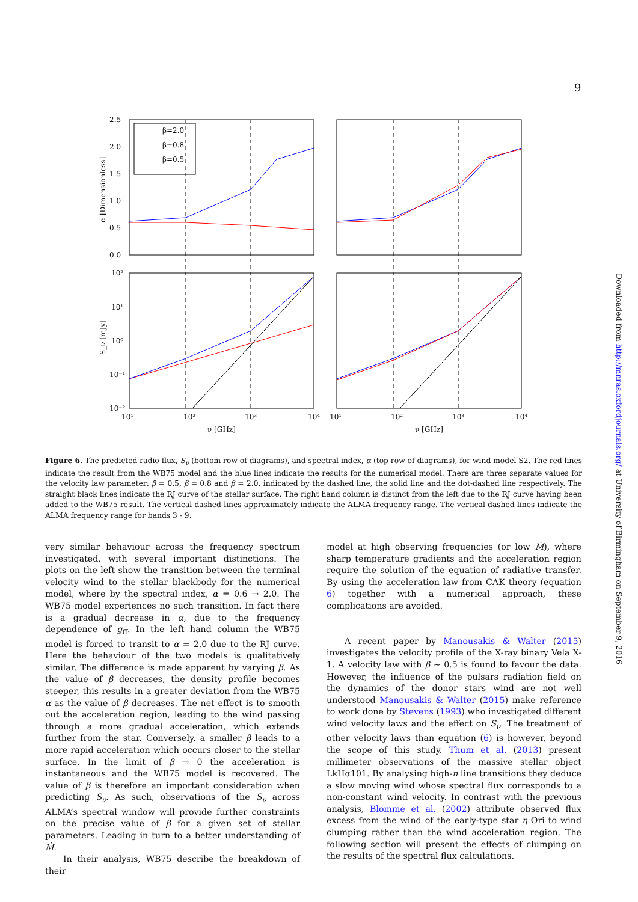9
β=2.0
β=0.8
β=0.5
2.5
2.0
1.5
1.0
0.5
0.0
10²
10¹
10⁰
10⁻¹
10⁻²
10¹
10²
10³
10⁴
10¹
10²
10³
10⁴
ν [GHz]
ν [GHz]
α [Dimensionless]
S_ν [mJy]
Figure 6. The predicted radio flux, S<sub>ν</sub> (bottom row of diagrams), and spectral index, α (top row of diagrams), for wind model S2. The red lines indicate the result from the WB75 model and the blue lines indicate the results for the numerical model. There are three separate values for the velocity law parameter: β = 0.5, β = 0.8 and β = 2.0, indicated by the dashed line, the solid line and the dot-dashed line respectively. The straight black lines indicate the RJ curve of the stellar surface. The right hand column is distinct from the left due to the RJ curve having been added to the WB75 result. The vertical dashed lines approximately indicate the ALMA frequency range. The vertical dashed lines indicate the ALMA frequency range for bands 3 - 9.
very similar behaviour across the frequency spectrum investigated, with several important distinctions. The plots on the left show the transition between the terminal velocity wind to the stellar blackbody for the numerical model, where by the spectral index, α = 0.6 → 2.0. The WB75 model experiences no such transition. In fact there is a gradual decrease in α, due to the frequency dependence of g<sub>ff</sub>. In the left hand column the WB75 model is forced to transit to α = 2.0 due to the RJ curve. Here the behaviour of the two models is qualitatively similar. The difference is made apparent by varying β. As the value of β decreases, the density profile becomes steeper, this results in a greater deviation from the WB75 α as the value of β decreases. The net effect is to smooth out the acceleration region, leading to the wind passing through a more gradual acceleration, which extends further from the star. Conversely, a smaller β leads to a more rapid acceleration which occurs closer to the stellar surface. In the limit of β → 0 the acceleration is instantaneous and the WB75 model is recovered. The value of β is therefore an important consideration when predicting S<sub>ν</sub>. As such, observations of the S<sub>ν</sub> across ALMA’s spectral window will provide further constraints on the precise value of β for a given set of stellar parameters. Leading in turn to a better understanding of Ṁ.
In their analysis, WB75 describe the breakdown of their
model at high observing frequencies (or low Ṁ), where sharp temperature gradients and the acceleration region require the solution of the equation of radiative transfer. By using the acceleration law from CAK theory (equation 6) together with a numerical approach, these complications are avoided.
A recent paper by Manousakis & Walter (2015) investigates the velocity profile of the X-ray binary Vela X-1. A velocity law with β ∼ 0.5 is found to favour the data. However, the influence of the pulsars radiation field on the dynamics of the donor stars wind are not well understood Manousakis & Walter (2015) make reference to work done by Stevens (1993) who investigated different wind velocity laws and the effect on S<sub>ν</sub>. The treatment of other velocity laws than equation (6) is however, beyond the scope of this study. Thum et al. (2013) present millimeter observations of the massive stellar object LkHα101. By analysing high-n line transitions they deduce a slow moving wind whose spectral flux corresponds to a non-constant wind velocity. In contrast with the previous analysis, Blomme et al. (2002) attribute observed flux excess from the wind of the early-type star η Ori to wind clumping rather than the wind acceleration region. The following section will present the effects of clumping on the results of the spectral flux calculations.
Downloaded from http://mnras.oxfordjournals.org/ at University of Birmingham on September 9, 2016